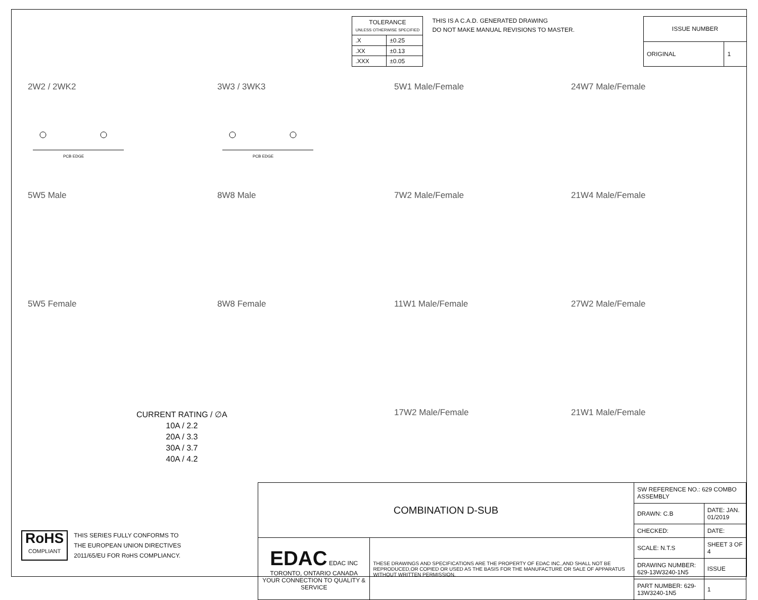| TOLERANCE UNLESS OTHERWISE SPECIFIED | |
| --- | --- |
| .X | ±0.25 |
| .XX | ±0.13 |
| .XXX | ±0.05 |
THIS IS A C.A.D. GENERATED DRAWING
DO NOT MAKE MANUAL REVISIONS TO MASTER.
| ISSUE NUMBER | |
| --- | --- |
| ORIGINAL | 1 |
2W2 / 2WK2
PCB EDGE
3W3 / 3WK3
PCB EDGE
5W1 Male/Female
24W7 Male/Female
5W5 Male
8W8 Male
7W2 Male/Female
21W4 Male/Female
5W5 Female
8W8 Female
11W1 Male/Female
27W2 Male/Female
17W2 Male/Female
21W1 Male/Female
CURRENT RATING / ∅A
10A / 2.2
20A / 3.3
30A / 3.7
40A / 4.2
RoHS
COMPLIANT
THIS SERIES FULLY CONFORMS TO
THE EUROPEAN UNION DIRECTIVES
2011/65/EU FOR RoHS COMPLIANCY.
| COMBINATION D-SUB | | SW REFERENCE NO.: 629 COMBO ASSEMBLY | | |
| | | DRAWN: C.B | DATE: JAN. 01/2019 | |
| | | CHECKED: | DATE: | |
| EDAC EDAC INC TORONTO, ONTARIO CANADA YOUR CONNECTION TO QUALITY & SERVICE | THESE DRAWINGS AND SPECIFICATIONS ARE THE PROPERTY OF EDAC INC.,AND SHALL NOT BE REPRODUCED,OR COPIED OR USED AS THE BASIS FOR THE MANUFACTURE OR SALE OF APPARATUS WITHOUT WRITTEN PERMISSION. | SCALE: N.T.S | SHEET 3 OF 4 | |
| | | DRAWING NUMBER: 629-13W3240-1N5 | | ISSUE |
| | | PART NUMBER: 629-13W3240-1N5 | | 1 |